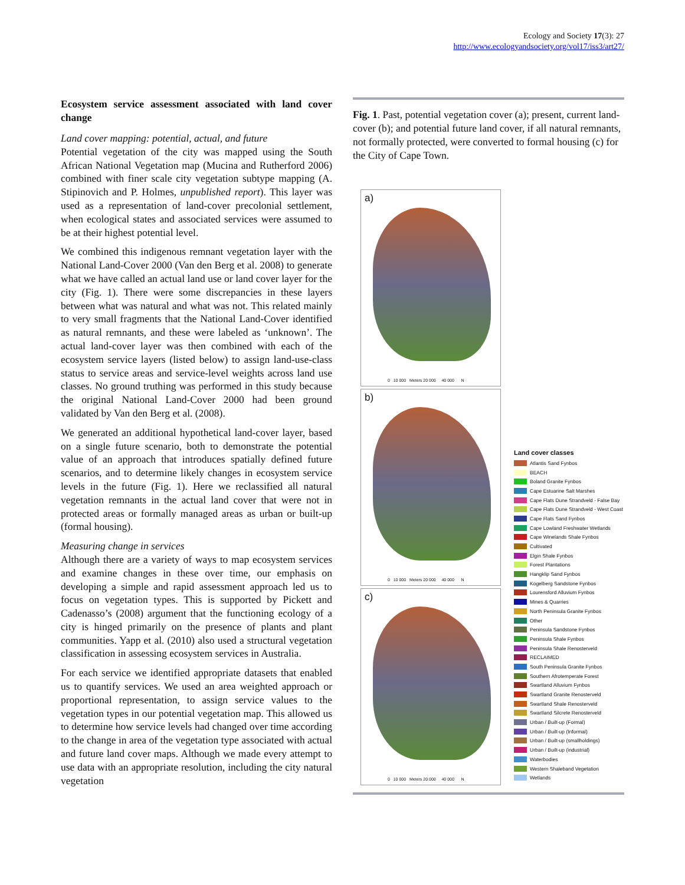Ecology and Society 17(3): 27
http://www.ecologyandsociety.org/vol17/iss3/art27/
Ecosystem service assessment associated with land cover change
Land cover mapping: potential, actual, and future
Potential vegetation of the city was mapped using the South African National Vegetation map (Mucina and Rutherford 2006) combined with finer scale city vegetation subtype mapping (A. Stipinovich and P. Holmes, unpublished report). This layer was used as a representation of land-cover precolonial settlement, when ecological states and associated services were assumed to be at their highest potential level.
We combined this indigenous remnant vegetation layer with the National Land-Cover 2000 (Van den Berg et al. 2008) to generate what we have called an actual land use or land cover layer for the city (Fig. 1). There were some discrepancies in these layers between what was natural and what was not. This related mainly to very small fragments that the National Land-Cover identified as natural remnants, and these were labeled as ‘unknown’. The actual land-cover layer was then combined with each of the ecosystem service layers (listed below) to assign land-use-class status to service areas and service-level weights across land use classes. No ground truthing was performed in this study because the original National Land-Cover 2000 had been ground validated by Van den Berg et al. (2008).
We generated an additional hypothetical land-cover layer, based on a single future scenario, both to demonstrate the potential value of an approach that introduces spatially defined future scenarios, and to determine likely changes in ecosystem service levels in the future (Fig. 1). Here we reclassified all natural vegetation remnants in the actual land cover that were not in protected areas or formally managed areas as urban or built-up (formal housing).
Measuring change in services
Although there are a variety of ways to map ecosystem services and examine changes in these over time, our emphasis on developing a simple and rapid assessment approach led us to focus on vegetation types. This is supported by Pickett and Cadenasso’s (2008) argument that the functioning ecology of a city is hinged primarily on the presence of plants and plant communities. Yapp et al. (2010) also used a structural vegetation classification in assessing ecosystem services in Australia.
For each service we identified appropriate datasets that enabled us to quantify services. We used an area weighted approach or proportional representation, to assign service values to the vegetation types in our potential vegetation map. This allowed us to determine how service levels had changed over time according to the change in area of the vegetation type associated with actual and future land cover maps. Although we made every attempt to use data with an appropriate resolution, including the city natural vegetation
Fig. 1. Past, potential vegetation cover (a); present, current land-cover (b); and potential future land cover, if all natural remnants, not formally protected, were converted to formal housing (c) for the City of Cape Town.
a)
0 10 000 Meters 20 000 40 000 N
b)
0 10 000 Meters 20 000 40 000 N
c)
0 10 000 Meters 20 000 40 000 N
Land cover classes
Atlantis Sand Fynbos
BEACH
Boland Granite Fynbos
Cape Estuarine Salt Marshes
Cape Flats Dune Strandveld - False Bay
Cape Flats Dune Strandveld - West Coast
Cape Flats Sand Fynbos
Cape Lowland Freshwater Wetlands
Cape Winelands Shale Fynbos
Cultivated
Elgin Shale Fynbos
Forest Plantations
Hangklip Sand Fynbos
Kogelberg Sandstone Fynbos
Lourensford Alluvium Fynbos
Mines & Quarries
North Peninsula Granite Fynbos
Other
Peninsula Sandstone Fynbos
Peninsula Shale Fynbos
Peninsula Shale Renosterveld
RECLAIMED
South Peninsula Granite Fynbos
Southern Afrotemperate Forest
Swartland Alluvium Fynbos
Swartland Granite Renosterveld
Swartland Shale Renosterveld
Swartland Silcrete Renosterveld
Urban / Built-up (Formal)
Urban / Built-up (Informal)
Urban / Built-up (smallholdings)
Urban / Built-up (industrial)
Waterbodies
Western Shaleband Vegetation
Wetlands